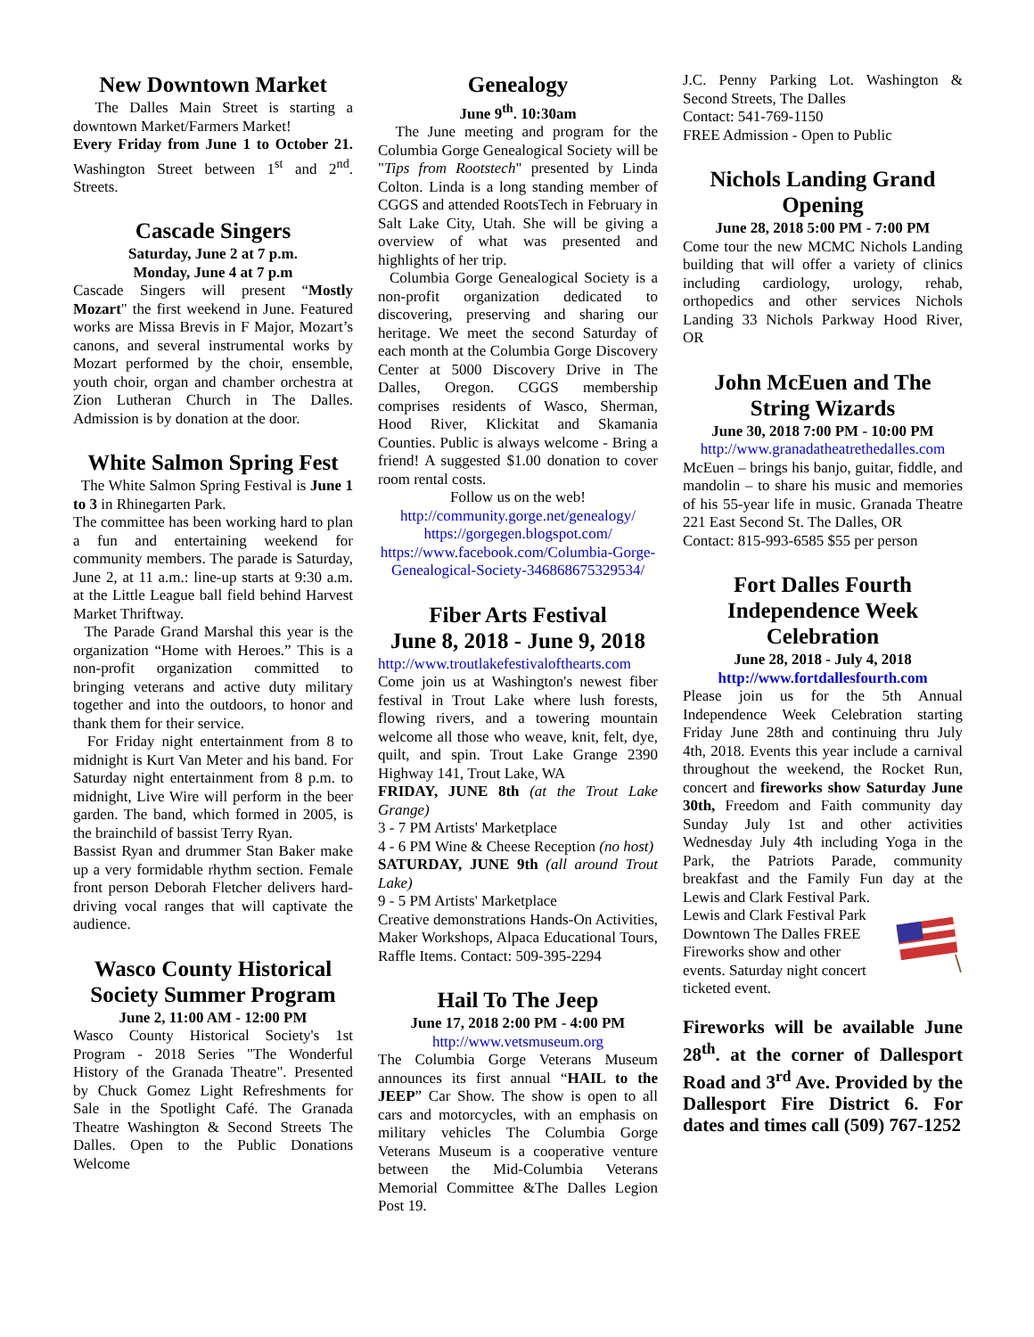New Downtown Market
The Dalles Main Street is starting a downtown Market/Farmers Market!
Every Friday from June 1 to October 21. Washington Street between 1<sup>st</sup> and 2<sup>nd</sup>. Streets.
Cascade Singers
Saturday, June 2 at 7 p.m.
Monday, June 4 at 7 p.m
Cascade Singers will present “Mostly Mozart" the first weekend in June. Featured works are Missa Brevis in F Major, Mozart’s canons, and several instrumental works by Mozart performed by the choir, ensemble, youth choir, organ and chamber orchestra at Zion Lutheran Church in The Dalles. Admission is by donation at the door.
White Salmon Spring Fest
The White Salmon Spring Festival is June 1 to 3 in Rhinegarten Park.
The committee has been working hard to plan a fun and entertaining weekend for community members. The parade is Saturday, June 2, at 11 a.m.: line-up starts at 9:30 a.m. at the Little League ball field behind Harvest Market Thriftway.
The Parade Grand Marshal this year is the organization “Home with Heroes.” This is a non-profit organization committed to bringing veterans and active duty military together and into the outdoors, to honor and thank them for their service.
For Friday night entertainment from 8 to midnight is Kurt Van Meter and his band. For Saturday night entertainment from 8 p.m. to midnight, Live Wire will perform in the beer garden. The band, which formed in 2005, is the brainchild of bassist Terry Ryan.
Bassist Ryan and drummer Stan Baker make up a very formidable rhythm section. Female front person Deborah Fletcher delivers hard-driving vocal ranges that will captivate the audience.
Wasco County Historical Society Summer Program
June 2, 11:00 AM - 12:00 PM
Wasco County Historical Society's 1st Program - 2018 Series "The Wonderful History of the Granada Theatre". Presented by Chuck Gomez Light Refreshments for Sale in the Spotlight Café. The Granada Theatre Washington & Second Streets The Dalles. Open to the Public Donations Welcome
Genealogy
June 9<sup>th</sup>. 10:30am
The June meeting and program for the Columbia Gorge Genealogical Society will be "Tips from Rootstech" presented by Linda Colton. Linda is a long standing member of CGGS and attended RootsTech in February in Salt Lake City, Utah. She will be giving a overview of what was presented and highlights of her trip.
Columbia Gorge Genealogical Society is a non-profit organization dedicated to discovering, preserving and sharing our heritage. We meet the second Saturday of each month at the Columbia Gorge Discovery Center at 5000 Discovery Drive in The Dalles, Oregon. CGGS membership comprises residents of Wasco, Sherman, Hood River, Klickitat and Skamania Counties. Public is always welcome - Bring a friend! A suggested $1.00 donation to cover room rental costs.
Follow us on the web!
http://community.gorge.net/genealogy/
https://gorgegen.blogspot.com/
https://www.facebook.com/Columbia-Gorge-Genealogical-Society-346868675329534/
Fiber Arts Festival
June 8, 2018 - June 9, 2018
http://www.troutlakefestivalofthearts.com
Come join us at Washington's newest fiber festival in Trout Lake where lush forests, flowing rivers, and a towering mountain welcome all those who weave, knit, felt, dye, quilt, and spin. Trout Lake Grange 2390 Highway 141, Trout Lake, WA
FRIDAY, JUNE 8th (at the Trout Lake Grange)
3 - 7 PM Artists' Marketplace
4 - 6 PM Wine & Cheese Reception (no host)
SATURDAY, JUNE 9th (all around Trout Lake)
9 - 5 PM Artists' Marketplace
Creative demonstrations Hands-On Activities, Maker Workshops, Alpaca Educational Tours, Raffle Items. Contact: 509-395-2294
Hail To The Jeep
June 17, 2018 2:00 PM - 4:00 PM
http://www.vetsmuseum.org
The Columbia Gorge Veterans Museum announces its first annual “HAIL to the JEEP” Car Show. The show is open to all cars and motorcycles, with an emphasis on military vehicles The Columbia Gorge Veterans Museum is a cooperative venture between the Mid-Columbia Veterans Memorial Committee &The Dalles Legion Post 19.
J.C. Penny Parking Lot. Washington & Second Streets, The Dalles
Contact: 541-769-1150
FREE Admission - Open to Public
Nichols Landing Grand Opening
June 28, 2018 5:00 PM - 7:00 PM
Come tour the new MCMC Nichols Landing building that will offer a variety of clinics including cardiology, urology, rehab, orthopedics and other services Nichols Landing 33 Nichols Parkway Hood River, OR
John McEuen and The String Wizards
June 30, 2018 7:00 PM - 10:00 PM
http://www.granadatheatrethedalles.com
McEuen – brings his banjo, guitar, fiddle, and mandolin – to share his music and memories of his 55-year life in music. Granada Theatre 221 East Second St. The Dalles, OR
Contact: 815-993-6585 $55 per person
Fort Dalles Fourth Independence Week Celebration
June 28, 2018 - July 4, 2018
http://www.fortdallesfourth.com
Please join us for the 5th Annual Independence Week Celebration starting Friday June 28th and continuing thru July 4th, 2018. Events this year include a carnival throughout the weekend, the Rocket Run, concert and fireworks show Saturday June 30th, Freedom and Faith community day Sunday July 1st and other activities Wednesday July 4th including Yoga in the Park, the Patriots Parade, community breakfast and the Family Fun day at the Lewis and Clark Festival Park.
Lewis and Clark Festival Park Downtown The Dalles FREE Fireworks show and other events. Saturday night concert ticketed event.
Fireworks will be available June 28<sup>th</sup>. at the corner of Dallesport Road and 3<sup>rd</sup> Ave. Provided by the Dallesport Fire District 6. For dates and times call (509) 767-1252